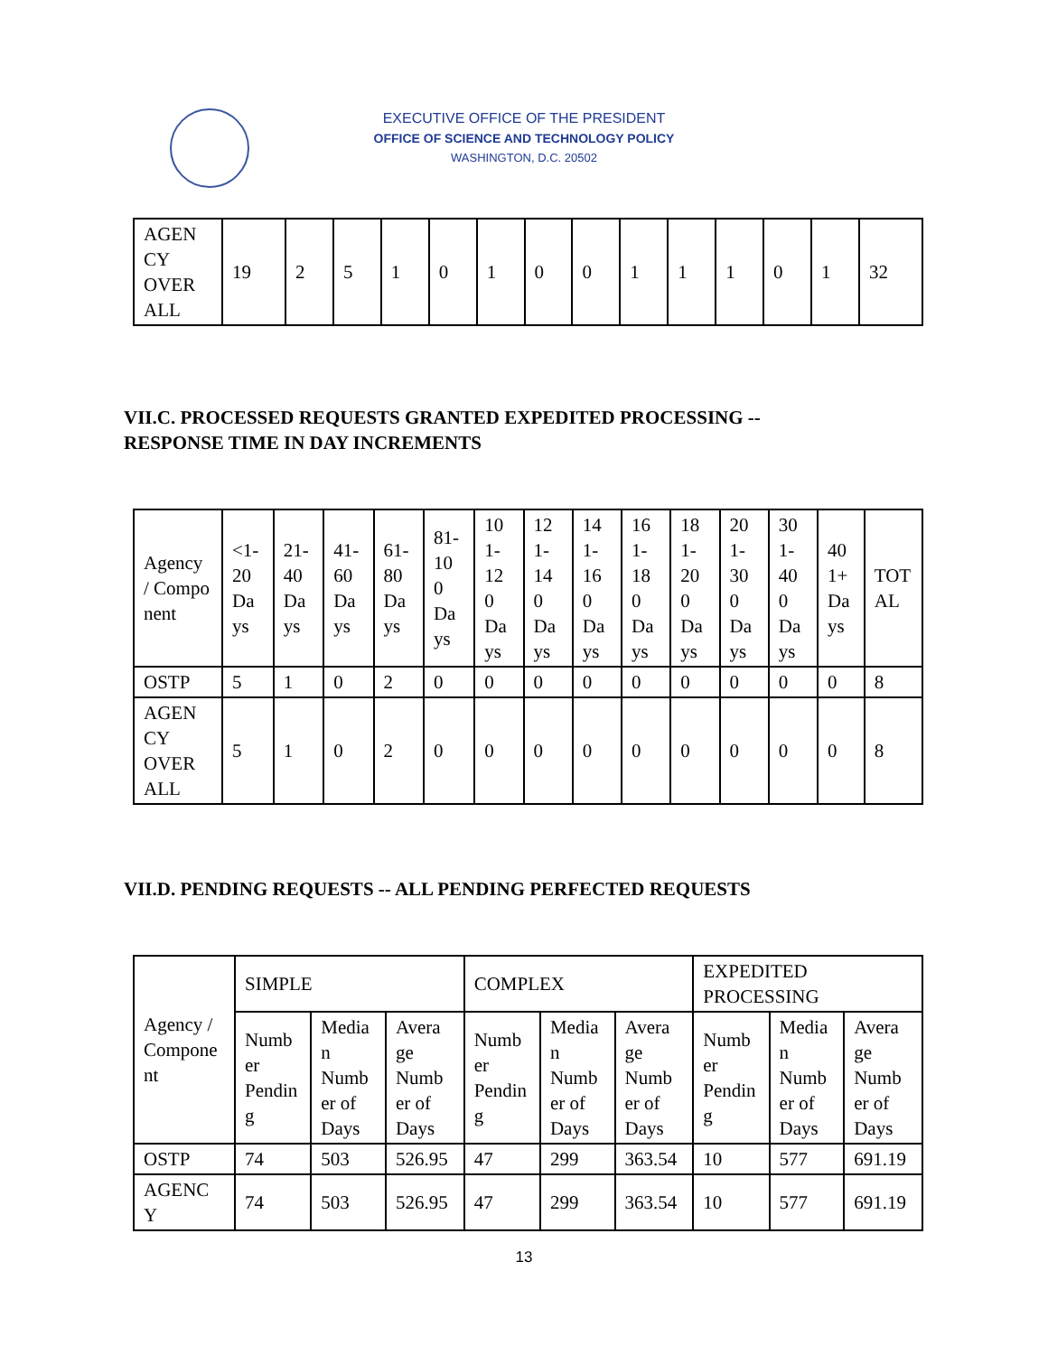EXECUTIVE OFFICE OF THE PRESIDENT
OFFICE OF SCIENCE AND TECHNOLOGY POLICY
WASHINGTON, D.C. 20502
| AGEN CY OVER ALL | 19 | 2 | 5 | 1 | 0 | 1 | 0 | 0 | 1 | 1 | 1 | 0 | 1 | 32 |
VII.C. PROCESSED REQUESTS GRANTED EXPEDITED PROCESSING --
RESPONSE TIME IN DAY INCREMENTS
| Agency / Compo nent | <1- 20 Da ys | 21- 40 Da ys | 41- 60 Da ys | 61- 80 Da ys | 81- 10 0 Da ys | 10 1- 12 0 Da ys | 12 1- 14 0 Da ys | 14 1- 16 0 Da ys | 16 1- 18 0 Da ys | 18 1- 20 0 Da ys | 20 1- 30 0 Da ys | 30 1- 40 0 Da ys | 40 1+ Da ys | TOT AL |
| OSTP | 5 | 1 | 0 | 2 | 0 | 0 | 0 | 0 | 0 | 0 | 0 | 0 | 0 | 8 |
| AGEN CY OVER ALL | 5 | 1 | 0 | 2 | 0 | 0 | 0 | 0 | 0 | 0 | 0 | 0 | 0 | 8 |
VII.D. PENDING REQUESTS -- ALL PENDING PERFECTED REQUESTS
| Agency / Compone nt | SIMPLE | | | COMPLEX | | | EXPEDITED PROCESSING | | |
| | Numb er Pendin g | Media n Numb er of Days | Avera ge Numb er of Days | Numb er Pendin g | Media n Numb er of Days | Avera ge Numb er of Days | Numb er Pendin g | Media n Numb er of Days | Avera ge Numb er of Days |
| OSTP | 74 | 503 | 526.95 | 47 | 299 | 363.54 | 10 | 577 | 691.19 |
| AGENC Y | 74 | 503 | 526.95 | 47 | 299 | 363.54 | 10 | 577 | 691.19 |
13